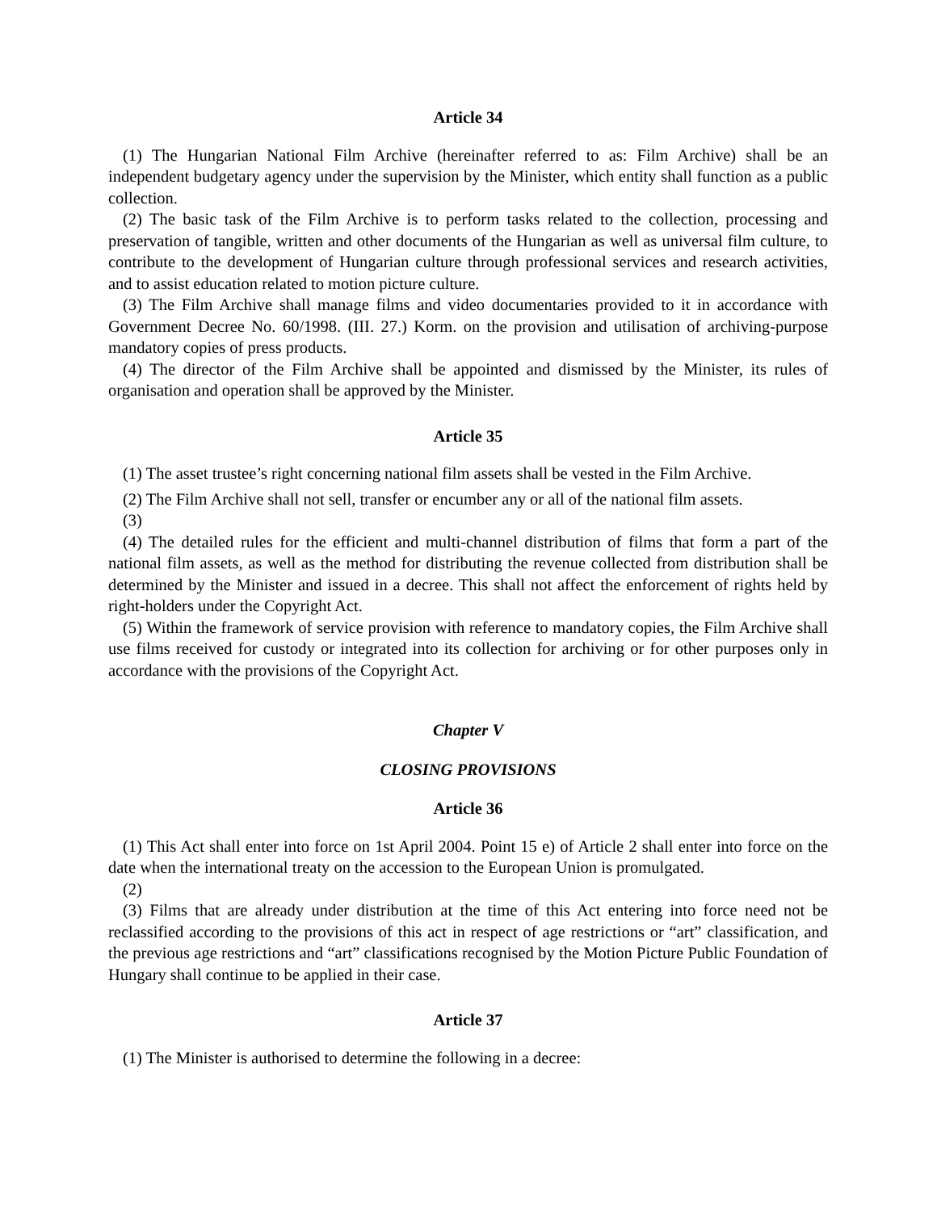Article 34
(1) The Hungarian National Film Archive (hereinafter referred to as: Film Archive) shall be an independent budgetary agency under the supervision by the Minister, which entity shall function as a public collection.
(2) The basic task of the Film Archive is to perform tasks related to the collection, processing and preservation of tangible, written and other documents of the Hungarian as well as universal film culture, to contribute to the development of Hungarian culture through professional services and research activities, and to assist education related to motion picture culture.
(3) The Film Archive shall manage films and video documentaries provided to it in accordance with Government Decree No. 60/1998. (III. 27.) Korm. on the provision and utilisation of archiving-purpose mandatory copies of press products.
(4) The director of the Film Archive shall be appointed and dismissed by the Minister, its rules of organisation and operation shall be approved by the Minister.
Article 35
(1) The asset trustee’s right concerning national film assets shall be vested in the Film Archive.
(2) The Film Archive shall not sell, transfer or encumber any or all of the national film assets.
(3)
(4) The detailed rules for the efficient and multi-channel distribution of films that form a part of the national film assets, as well as the method for distributing the revenue collected from distribution shall be determined by the Minister and issued in a decree. This shall not affect the enforcement of rights held by right-holders under the Copyright Act.
(5) Within the framework of service provision with reference to mandatory copies, the Film Archive shall use films received for custody or integrated into its collection for archiving or for other purposes only in accordance with the provisions of the Copyright Act.
Chapter V
CLOSING PROVISIONS
Article 36
(1) This Act shall enter into force on 1st April 2004. Point 15 e) of Article 2 shall enter into force on the date when the international treaty on the accession to the European Union is promulgated.
(2)
(3) Films that are already under distribution at the time of this Act entering into force need not be reclassified according to the provisions of this act in respect of age restrictions or “art” classification, and the previous age restrictions and “art” classifications recognised by the Motion Picture Public Foundation of Hungary shall continue to be applied in their case.
Article 37
(1) The Minister is authorised to determine the following in a decree: